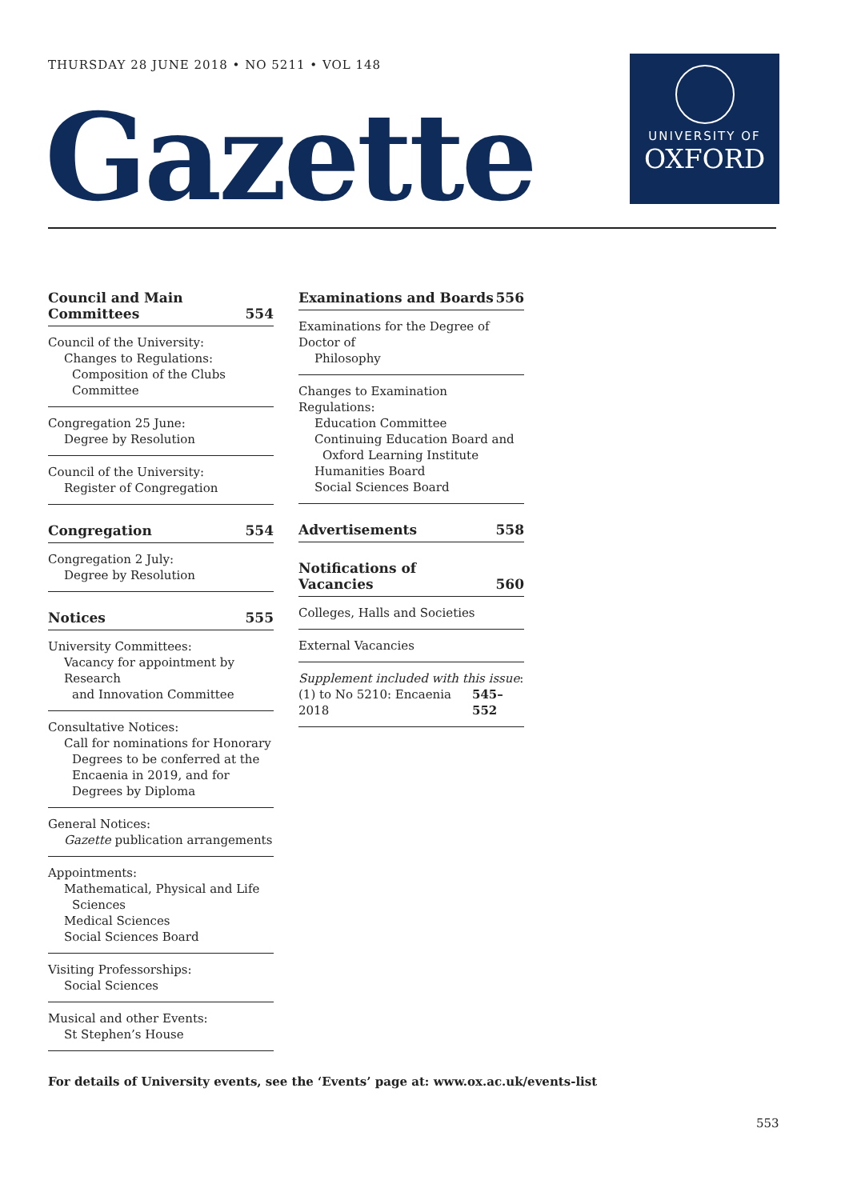THURSDAY 28 JUNE 2018 • NO 5211 • VOL 148
Gazette
UNIVERSITY OF
OXFORD
Council and Main
Committees 554
Council of the University:
Changes to Regulations:
Composition of the Clubs Committee
Congregation 25 June:
Degree by Resolution
Council of the University:
Register of Congregation
Congregation 554
Congregation 2 July:
Degree by Resolution
Notices 555
University Committees:
Vacancy for appointment by Research
and Innovation Committee
Consultative Notices:
Call for nominations for Honorary
Degrees to be conferred at the Encaenia in 2019, and for Degrees by Diploma
General Notices:
Gazette publication arrangements
Appointments:
Mathematical, Physical and Life
Sciences
Medical Sciences
Social Sciences Board
Visiting Professorships:
Social Sciences
Musical and other Events:
St Stephen’s House
Examinations and Boards 556
Examinations for the Degree of Doctor of
Philosophy
Changes to Examination Regulations:
Education Committee
Continuing Education Board and
Oxford Learning Institute
Humanities Board
Social Sciences Board
Advertisements 558
Notifications of Vacancies 560
Colleges, Halls and Societies
External Vacancies
Supplement included with this issue:
(1) to No 5210: Encaenia 2018 545–552
For details of University events, see the ‘Events’ page at: www.ox.ac.uk/events-list
553